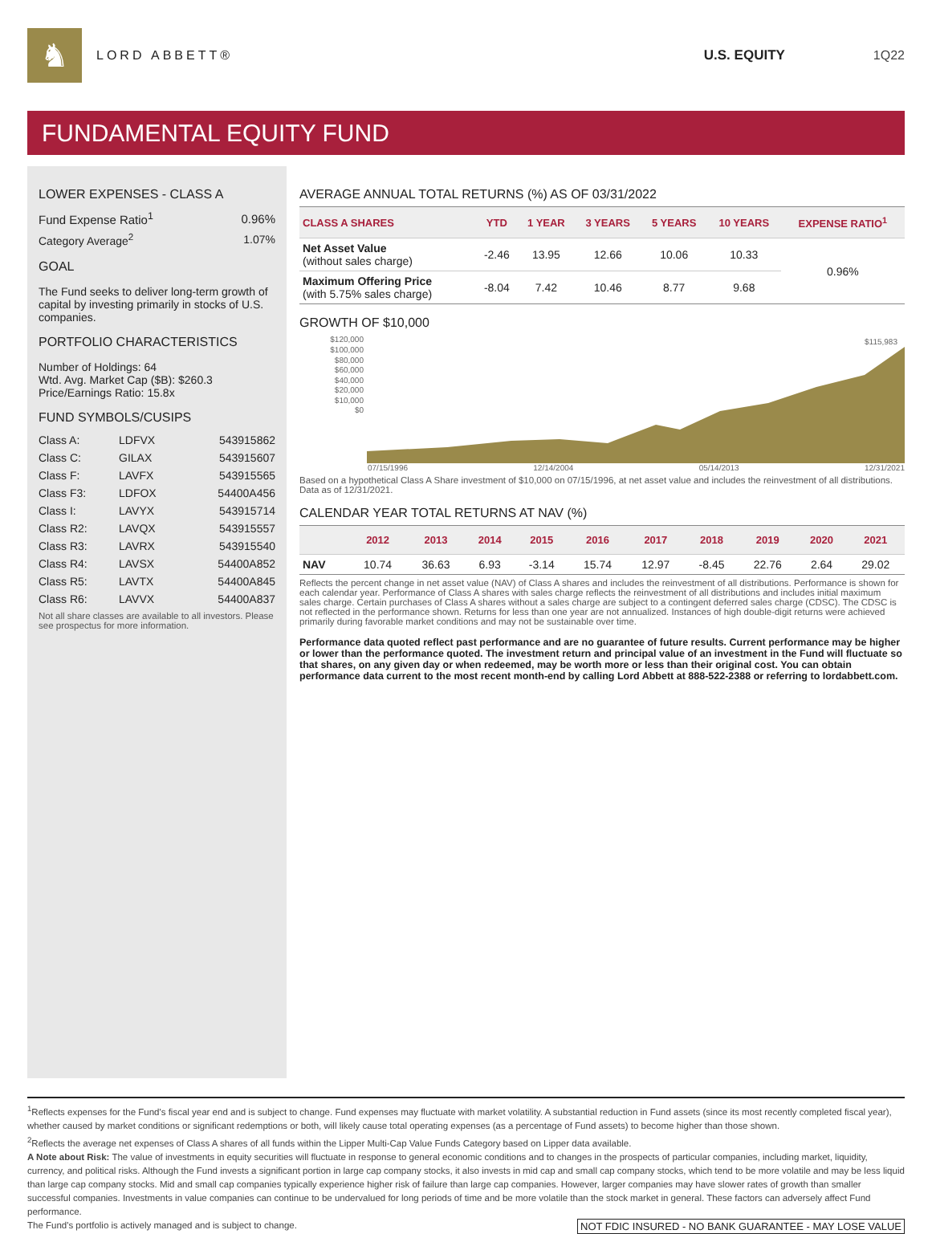♞
LORD ABBETT® U.S. EQUITY 1Q22
FUNDAMENTAL EQUITY FUND
LOWER EXPENSES - CLASS A
| Fund Expense Ratio<sup>1</sup> | 0.96% |
| Category Average<sup>2</sup> | 1.07% |
GOAL
The Fund seeks to deliver long-term growth of capital by investing primarily in stocks of U.S. companies.
PORTFOLIO CHARACTERISTICS
Number of Holdings: 64
Wtd. Avg. Market Cap ($B): $260.3
Price/Earnings Ratio: 15.8x
FUND SYMBOLS/CUSIPS
| Class A: | LDFVX | 543915862 |
| Class C: | GILAX | 543915607 |
| Class F: | LAVFX | 543915565 |
| Class F3: | LDFOX | 54400A456 |
| Class I: | LAVYX | 543915714 |
| Class R2: | LAVQX | 543915557 |
| Class R3: | LAVRX | 543915540 |
| Class R4: | LAVSX | 54400A852 |
| Class R5: | LAVTX | 54400A845 |
| Class R6: | LAVVX | 54400A837 |
Not all share classes are available to all investors. Please see prospectus for more information.
AVERAGE ANNUAL TOTAL RETURNS (%) AS OF 03/31/2022
| CLASS A SHARES | YTD | 1 YEAR | 3 YEARS | 5 YEARS | 10 YEARS | EXPENSE RATIO<sup>1</sup> |
| --- | --- | --- | --- | --- | --- | --- |
| Net Asset Value (without sales charge) | -2.46 | 13.95 | 12.66 | 10.06 | 10.33 | 0.96% |
| Maximum Offering Price (with 5.75% sales charge) | -8.04 | 7.42 | 10.46 | 8.77 | 9.68 | |
GROWTH OF $10,000
$120,000
$100,000
$80,000
$60,000
$40,000
$20,000
$10,000
$0
$115,983
07/15/1996 12/14/2004 05/14/2013 12/31/2021
Based on a hypothetical Class A Share investment of $10,000 on 07/15/1996, at net asset value and includes the reinvestment of all distributions. Data as of 12/31/2021.
CALENDAR YEAR TOTAL RETURNS AT NAV (%)
| | 2012 | 2013 | 2014 | 2015 | 2016 | 2017 | 2018 | 2019 | 2020 | 2021 |
| --- | --- | --- | --- | --- | --- | --- | --- | --- | --- | --- |
| NAV | 10.74 | 36.63 | 6.93 | -3.14 | 15.74 | 12.97 | -8.45 | 22.76 | 2.64 | 29.02 |
Reflects the percent change in net asset value (NAV) of Class A shares and includes the reinvestment of all distributions. Performance is shown for each calendar year. Performance of Class A shares with sales charge reflects the reinvestment of all distributions and includes initial maximum sales charge. Certain purchases of Class A shares without a sales charge are subject to a contingent deferred sales charge (CDSC). The CDSC is not reflected in the performance shown. Returns for less than one year are not annualized. Instances of high double-digit returns were achieved primarily during favorable market conditions and may not be sustainable over time.
Performance data quoted reflect past performance and are no guarantee of future results. Current performance may be higher or lower than the performance quoted. The investment return and principal value of an investment in the Fund will fluctuate so that shares, on any given day or when redeemed, may be worth more or less than their original cost. You can obtain performance data current to the most recent month-end by calling Lord Abbett at 888-522-2388 or referring to lordabbett.com.
<sup>1</sup> Reflects expenses for the Fund's fiscal year end and is subject to change. Fund expenses may fluctuate with market volatility. A substantial reduction in Fund assets (since its most recently completed fiscal year), whether caused by market conditions or significant redemptions or both, will likely cause total operating expenses (as a percentage of Fund assets) to become higher than those shown.
<sup>2</sup> Reflects the average net expenses of Class A shares of all funds within the Lipper Multi-Cap Value Funds Category based on Lipper data available.
A Note about Risk: The value of investments in equity securities will fluctuate in response to general economic conditions and to changes in the prospects of particular companies, including market, liquidity, currency, and political risks. Although the Fund invests a significant portion in large cap company stocks, it also invests in mid cap and small cap company stocks, which tend to be more volatile and may be less liquid than large cap company stocks. Mid and small cap companies typically experience higher risk of failure than large cap companies. However, larger companies may have slower rates of growth than smaller successful companies. Investments in value companies can continue to be undervalued for long periods of time and be more volatile than the stock market in general. These factors can adversely affect Fund performance.
The Fund's portfolio is actively managed and is subject to change. NOT FDIC INSURED - NO BANK GUARANTEE - MAY LOSE VALUE